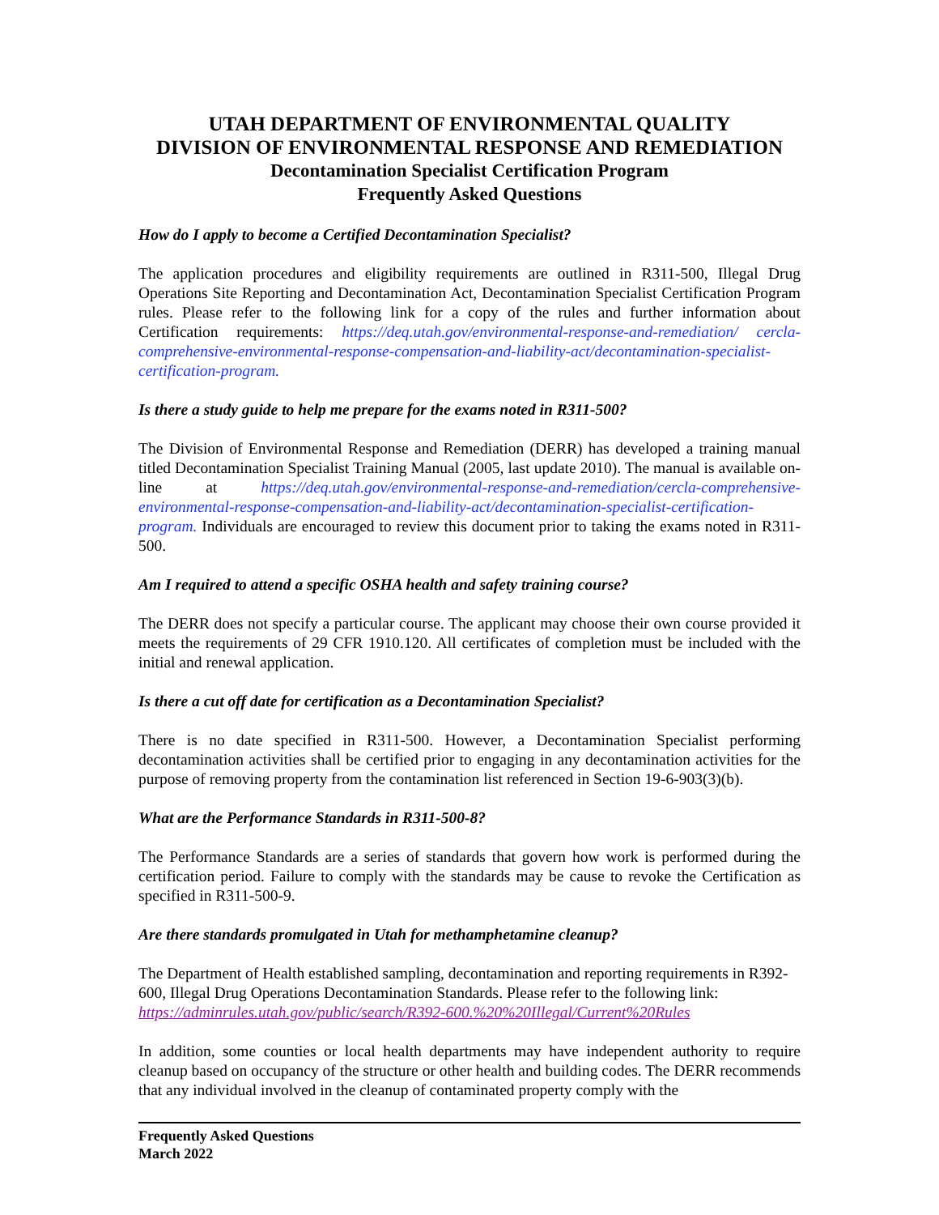UTAH DEPARTMENT OF ENVIRONMENTAL QUALITY
DIVISION OF ENVIRONMENTAL RESPONSE AND REMEDIATION
Decontamination Specialist Certification Program
Frequently Asked Questions
How do I apply to become a Certified Decontamination Specialist?
The application procedures and eligibility requirements are outlined in R311-500, Illegal Drug Operations Site Reporting and Decontamination Act, Decontamination Specialist Certification Program rules. Please refer to the following link for a copy of the rules and further information about Certification requirements: https://deq.utah.gov/environmental-response-and-remediation/ cercla-comprehensive-environmental-response-compensation-and-liability-act/decontamination-specialist-certification-program.
Is there a study guide to help me prepare for the exams noted in R311-500?
The Division of Environmental Response and Remediation (DERR) has developed a training manual titled Decontamination Specialist Training Manual (2005, last update 2010). The manual is available on-line at https://deq.utah.gov/environmental-response-and-remediation/cercla-comprehensive-environmental-response-compensation-and-liability-act/decontamination-specialist-certification-program. Individuals are encouraged to review this document prior to taking the exams noted in R311-500.
Am I required to attend a specific OSHA health and safety training course?
The DERR does not specify a particular course. The applicant may choose their own course provided it meets the requirements of 29 CFR 1910.120. All certificates of completion must be included with the initial and renewal application.
Is there a cut off date for certification as a Decontamination Specialist?
There is no date specified in R311-500. However, a Decontamination Specialist performing decontamination activities shall be certified prior to engaging in any decontamination activities for the purpose of removing property from the contamination list referenced in Section 19-6-903(3)(b).
What are the Performance Standards in R311-500-8?
The Performance Standards are a series of standards that govern how work is performed during the certification period. Failure to comply with the standards may be cause to revoke the Certification as specified in R311-500-9.
Are there standards promulgated in Utah for methamphetamine cleanup?
The Department of Health established sampling, decontamination and reporting requirements in R392-600, Illegal Drug Operations Decontamination Standards. Please refer to the following link: https://adminrules.utah.gov/public/search/R392-600.%20%20Illegal/Current%20Rules
In addition, some counties or local health departments may have independent authority to require cleanup based on occupancy of the structure or other health and building codes. The DERR recommends that any individual involved in the cleanup of contaminated property comply with the
Frequently Asked Questions
March 2022